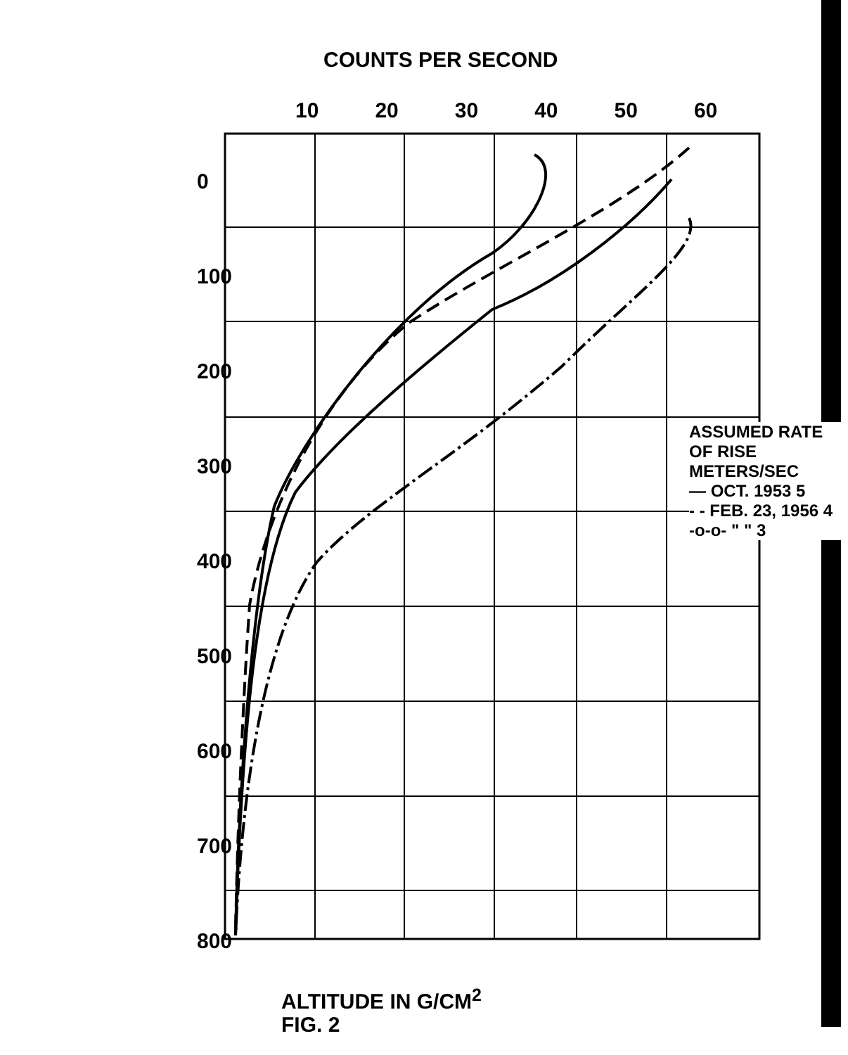COUNTS PER SECOND
10 20 30 40 50 60
0
100
200
300
400
500
600
700
800
ASSUMED RATE OF RISE METERS/SEC
— OCT. 1953 5
- - FEB. 23, 1956 4
-o-o- " " 3
ALTITUDE IN G/CM<sup>2</sup>
FIG. 2